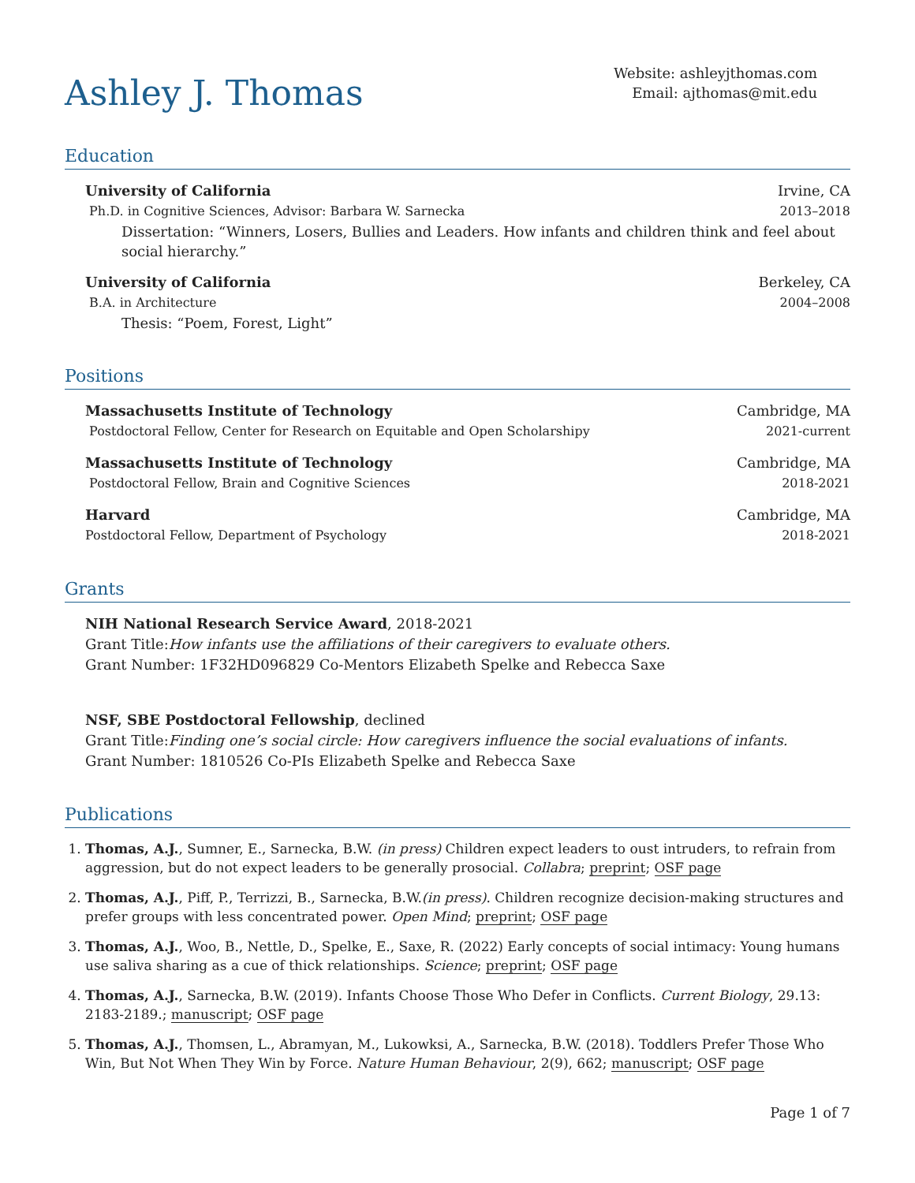Ashley J. Thomas
Website: ashleyjthomas.com
Email: ajthomas@mit.edu
Education
University of California Irvine, CA
Ph.D. in Cognitive Sciences, Advisor: Barbara W. Sarnecka 2013–2018
Dissertation: “Winners, Losers, Bullies and Leaders. How infants and children think and feel about social hierarchy.”
University of California Berkeley, CA
B.A. in Architecture 2004–2008
Thesis: “Poem, Forest, Light”
Positions
Massachusetts Institute of Technology Cambridge, MA
Postdoctoral Fellow, Center for Research on Equitable and Open Scholarshipy 2021-current
Massachusetts Institute of Technology Cambridge, MA
Postdoctoral Fellow, Brain and Cognitive Sciences 2018-2021
Harvard Cambridge, MA
Postdoctoral Fellow, Department of Psychology 2018-2021
Grants
NIH National Research Service Award, 2018-2021
Grant Title:How infants use the affiliations of their caregivers to evaluate others.
Grant Number: 1F32HD096829 Co-Mentors Elizabeth Spelke and Rebecca Saxe
NSF, SBE Postdoctoral Fellowship, declined
Grant Title:Finding one’s social circle: How caregivers influence the social evaluations of infants.
Grant Number: 1810526 Co-PIs Elizabeth Spelke and Rebecca Saxe
Publications
1. Thomas, A.J., Sumner, E., Sarnecka, B.W. (in press) Children expect leaders to oust intruders, to refrain from aggression, but do not expect leaders to be generally prosocial. Collabra; preprint; OSF page
2. Thomas, A.J., Piff, P., Terrizzi, B., Sarnecka, B.W.(in press). Children recognize decision-making structures and prefer groups with less concentrated power. Open Mind; preprint; OSF page
3. Thomas, A.J., Woo, B., Nettle, D., Spelke, E., Saxe, R. (2022) Early concepts of social intimacy: Young humans use saliva sharing as a cue of thick relationships. Science; preprint; OSF page
4. Thomas, A.J., Sarnecka, B.W. (2019). Infants Choose Those Who Defer in Conflicts. Current Biology, 29.13: 2183-2189.; manuscript; OSF page
5. Thomas, A.J., Thomsen, L., Abramyan, M., Lukowksi, A., Sarnecka, B.W. (2018). Toddlers Prefer Those Who Win, But Not When They Win by Force. Nature Human Behaviour, 2(9), 662; manuscript; OSF page
Page 1 of 7